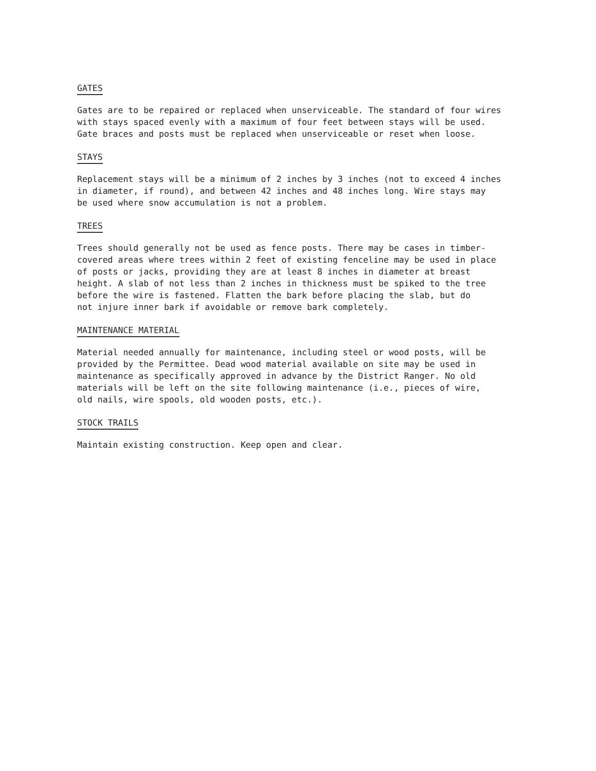GATES
Gates are to be repaired or replaced when unserviceable. The standard of four wires
with stays spaced evenly with a maximum of four feet between stays will be used.
Gate braces and posts must be replaced when unserviceable or reset when loose.
STAYS
Replacement stays will be a minimum of 2 inches by 3 inches (not to exceed 4 inches
in diameter, if round), and between 42 inches and 48 inches long. Wire stays may
be used where snow accumulation is not a problem.
TREES
Trees should generally not be used as fence posts. There may be cases in timber-
covered areas where trees within 2 feet of existing fenceline may be used in place
of posts or jacks, providing they are at least 8 inches in diameter at breast
height. A slab of not less than 2 inches in thickness must be spiked to the tree
before the wire is fastened. Flatten the bark before placing the slab, but do
not injure inner bark if avoidable or remove bark completely.
MAINTENANCE MATERIAL
Material needed annually for maintenance, including steel or wood posts, will be
provided by the Permittee. Dead wood material available on site may be used in
maintenance as specifically approved in advance by the District Ranger. No old
materials will be left on the site following maintenance (i.e., pieces of wire,
old nails, wire spools, old wooden posts, etc.).
STOCK TRAILS
Maintain existing construction. Keep open and clear.